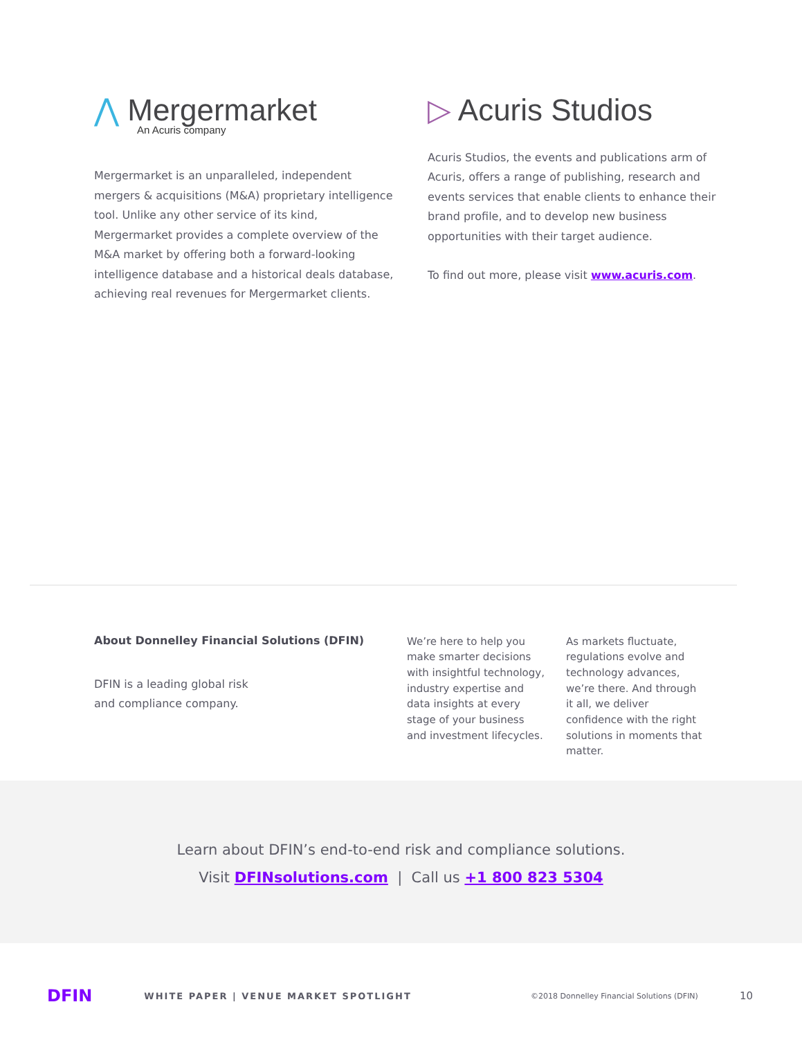⋀ Mergermarket
An Acuris company
Mergermarket is an unparalleled, independent mergers & acquisitions (M&A) proprietary intelligence tool. Unlike any other service of its kind, Mergermarket provides a complete overview of the M&A market by offering both a forward-looking intelligence database and a historical deals database, achieving real revenues for Mergermarket clients.
▷ Acuris Studios
Acuris Studios, the events and publications arm of Acuris, offers a range of publishing, research and events services that enable clients to enhance their brand profile, and to develop new business opportunities with their target audience.
To find out more, please visit www.acuris.com.
About Donnelley Financial Solutions (DFIN)
DFIN is a leading global risk
and compliance company.
We’re here to help you make smarter decisions with insightful technology, industry expertise and data insights at every stage of your business and investment lifecycles.
As markets fluctuate, regulations evolve and technology advances, we’re there. And through it all, we deliver confidence with the right solutions in moments that matter.
Learn about DFIN’s end-to-end risk and compliance solutions.
Visit DFINsolutions.com | Call us +1 800 823 5304
DFIN WHITE PAPER | VENUE MARKET SPOTLIGHT ©2018 Donnelley Financial Solutions (DFIN) 10